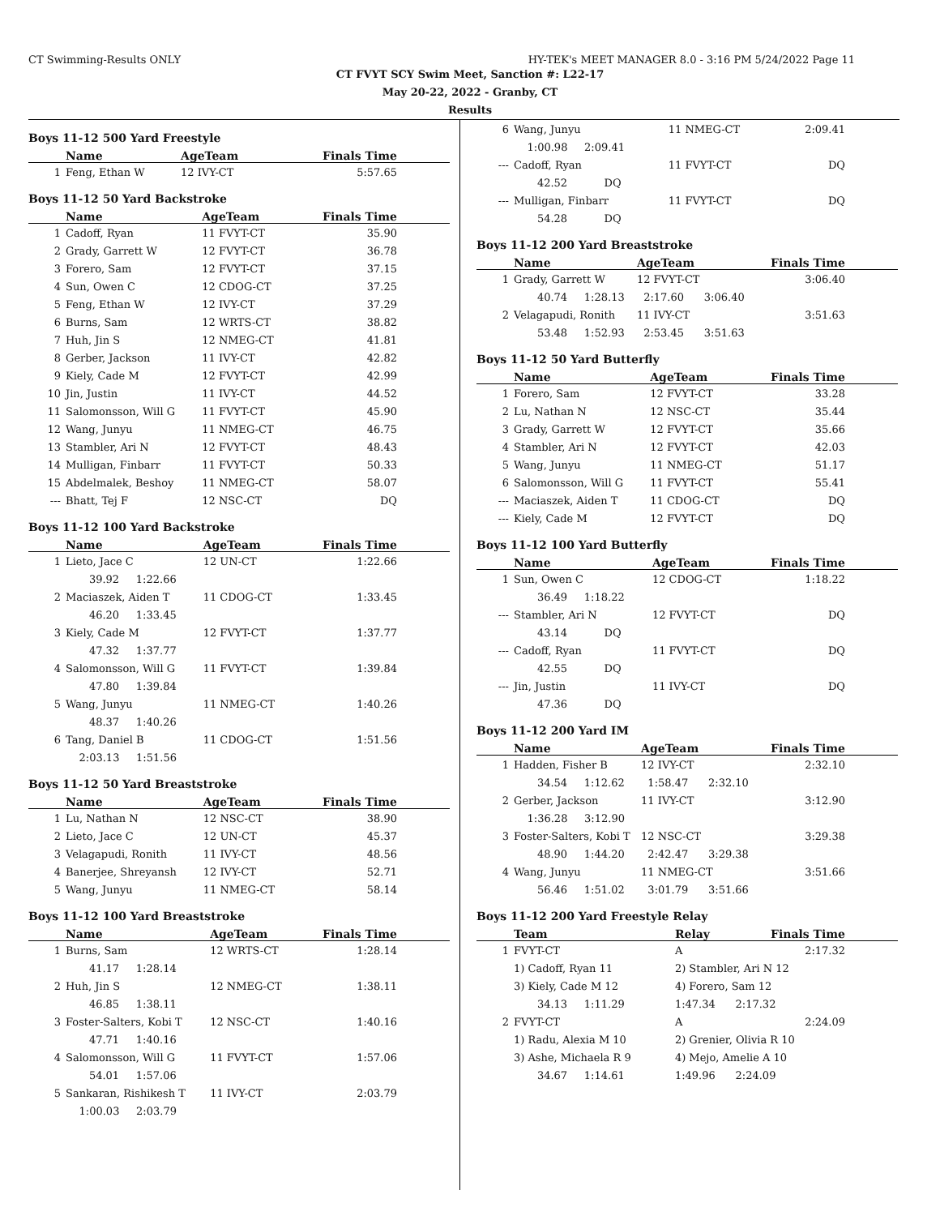CT Swimming-Results ONLY HY-TEK's MEET MANAGER 8.0 - 3:16 PM 5/24/2022 Page 11
CT FVYT SCY Swim Meet, Sanction #: L22-17
May 20-22, 2022 - Granby, CT
Results
Boys 11-12 500 Yard Freestyle
| | Name | AgeTeam | Finals Time |
| --- | --- | --- | --- |
| 1 | Feng, Ethan W | 12 IVY-CT | 5:57.65 |
Boys 11-12 50 Yard Backstroke
| | Name | AgeTeam | Finals Time |
| --- | --- | --- | --- |
| 1 | Cadoff, Ryan | 11 FVYT-CT | 35.90 |
| 2 | Grady, Garrett W | 12 FVYT-CT | 36.78 |
| 3 | Forero, Sam | 12 FVYT-CT | 37.15 |
| 4 | Sun, Owen C | 12 CDOG-CT | 37.25 |
| 5 | Feng, Ethan W | 12 IVY-CT | 37.29 |
| 6 | Burns, Sam | 12 WRTS-CT | 38.82 |
| 7 | Huh, Jin S | 12 NMEG-CT | 41.81 |
| 8 | Gerber, Jackson | 11 IVY-CT | 42.82 |
| 9 | Kiely, Cade M | 12 FVYT-CT | 42.99 |
| 10 | Jin, Justin | 11 IVY-CT | 44.52 |
| 11 | Salomonsson, Will G | 11 FVYT-CT | 45.90 |
| 12 | Wang, Junyu | 11 NMEG-CT | 46.75 |
| 13 | Stambler, Ari N | 12 FVYT-CT | 48.43 |
| 14 | Mulligan, Finbarr | 11 FVYT-CT | 50.33 |
| 15 | Abdelmalek, Beshoy | 11 NMEG-CT | 58.07 |
| --- | Bhatt, Tej F | 12 NSC-CT | DQ |
Boys 11-12 100 Yard Backstroke
| | Name | AgeTeam | Finals Time |
| --- | --- | --- | --- |
| 1 | Lieto, Jace C | 12 UN-CT | 1:22.66 |
| | 39.92 1:22.66 | | |
| 2 | Maciaszek, Aiden T | 11 CDOG-CT | 1:33.45 |
| | 46.20 1:33.45 | | |
| 3 | Kiely, Cade M | 12 FVYT-CT | 1:37.77 |
| | 47.32 1:37.77 | | |
| 4 | Salomonsson, Will G | 11 FVYT-CT | 1:39.84 |
| | 47.80 1:39.84 | | |
| 5 | Wang, Junyu | 11 NMEG-CT | 1:40.26 |
| | 48.37 1:40.26 | | |
| 6 | Tang, Daniel B | 11 CDOG-CT | 1:51.56 |
| | 2:03.13 1:51.56 | | |
Boys 11-12 50 Yard Breaststroke
| | Name | AgeTeam | Finals Time |
| --- | --- | --- | --- |
| 1 | Lu, Nathan N | 12 NSC-CT | 38.90 |
| 2 | Lieto, Jace C | 12 UN-CT | 45.37 |
| 3 | Velagapudi, Ronith | 11 IVY-CT | 48.56 |
| 4 | Banerjee, Shreyansh | 12 IVY-CT | 52.71 |
| 5 | Wang, Junyu | 11 NMEG-CT | 58.14 |
Boys 11-12 100 Yard Breaststroke
| | Name | AgeTeam | Finals Time |
| --- | --- | --- | --- |
| 1 | Burns, Sam | 12 WRTS-CT | 1:28.14 |
| | 41.17 1:28.14 | | |
| 2 | Huh, Jin S | 12 NMEG-CT | 1:38.11 |
| | 46.85 1:38.11 | | |
| 3 | Foster-Salters, Kobi T | 12 NSC-CT | 1:40.16 |
| | 47.71 1:40.16 | | |
| 4 | Salomonsson, Will G | 11 FVYT-CT | 1:57.06 |
| | 54.01 1:57.06 | | |
| 5 | Sankaran, Rishikesh T | 11 IVY-CT | 2:03.79 |
| | 1:00.03 2:03.79 | | |
| 6 | Wang, Junyu | 11 NMEG-CT | 2:09.41 |
| | 1:00.98 2:09.41 | | |
| --- | Cadoff, Ryan | 11 FVYT-CT | DQ |
| | 42.52 DQ | | |
| --- | Mulligan, Finbarr | 11 FVYT-CT | DQ |
| | 54.28 DQ | | |
Boys 11-12 200 Yard Breaststroke
| | Name | AgeTeam | Finals Time |
| --- | --- | --- | --- |
| 1 | Grady, Garrett W | 12 FVYT-CT | 3:06.40 |
| | 40.74 1:28.13 | 2:17.60 3:06.40 | |
| 2 | Velagapudi, Ronith | 11 IVY-CT | 3:51.63 |
| | 53.48 1:52.93 | 2:53.45 3:51.63 | |
Boys 11-12 50 Yard Butterfly
| | Name | AgeTeam | Finals Time |
| --- | --- | --- | --- |
| 1 | Forero, Sam | 12 FVYT-CT | 33.28 |
| 2 | Lu, Nathan N | 12 NSC-CT | 35.44 |
| 3 | Grady, Garrett W | 12 FVYT-CT | 35.66 |
| 4 | Stambler, Ari N | 12 FVYT-CT | 42.03 |
| 5 | Wang, Junyu | 11 NMEG-CT | 51.17 |
| 6 | Salomonsson, Will G | 11 FVYT-CT | 55.41 |
| --- | Maciaszek, Aiden T | 11 CDOG-CT | DQ |
| --- | Kiely, Cade M | 12 FVYT-CT | DQ |
Boys 11-12 100 Yard Butterfly
| | Name | AgeTeam | Finals Time |
| --- | --- | --- | --- |
| 1 | Sun, Owen C | 12 CDOG-CT | 1:18.22 |
| | 36.49 1:18.22 | | |
| --- | Stambler, Ari N | 12 FVYT-CT | DQ |
| | 43.14 DQ | | |
| --- | Cadoff, Ryan | 11 FVYT-CT | DQ |
| | 42.55 DQ | | |
| --- | Jin, Justin | 11 IVY-CT | DQ |
| | 47.36 DQ | | |
Boys 11-12 200 Yard IM
| | Name | AgeTeam | Finals Time |
| --- | --- | --- | --- |
| 1 | Hadden, Fisher B | 12 IVY-CT | 2:32.10 |
| | 34.54 1:12.62 | 1:58.47 2:32.10 | |
| 2 | Gerber, Jackson | 11 IVY-CT | 3:12.90 |
| | 1:36.28 3:12.90 | | |
| 3 | Foster-Salters, Kobi T | 12 NSC-CT | 3:29.38 |
| | 48.90 1:44.20 | 2:42.47 3:29.38 | |
| 4 | Wang, Junyu | 11 NMEG-CT | 3:51.66 |
| | 56.46 1:51.02 | 3:01.79 3:51.66 | |
Boys 11-12 200 Yard Freestyle Relay
| | Team | Relay | Finals Time |
| --- | --- | --- | --- |
| 1 | FVYT-CT | A | 2:17.32 |
| | 1) Cadoff, Ryan 11 | 2) Stambler, Ari N 12 | |
| | 3) Kiely, Cade M 12 | 4) Forero, Sam 12 | |
| | 34.13 1:11.29 | 1:47.34 2:17.32 | |
| 2 | FVYT-CT | A | 2:24.09 |
| | 1) Radu, Alexia M 10 | 2) Grenier, Olivia R 10 | |
| | 3) Ashe, Michaela R 9 | 4) Mejo, Amelie A 10 | |
| | 34.67 1:14.61 | 1:49.96 2:24.09 | |